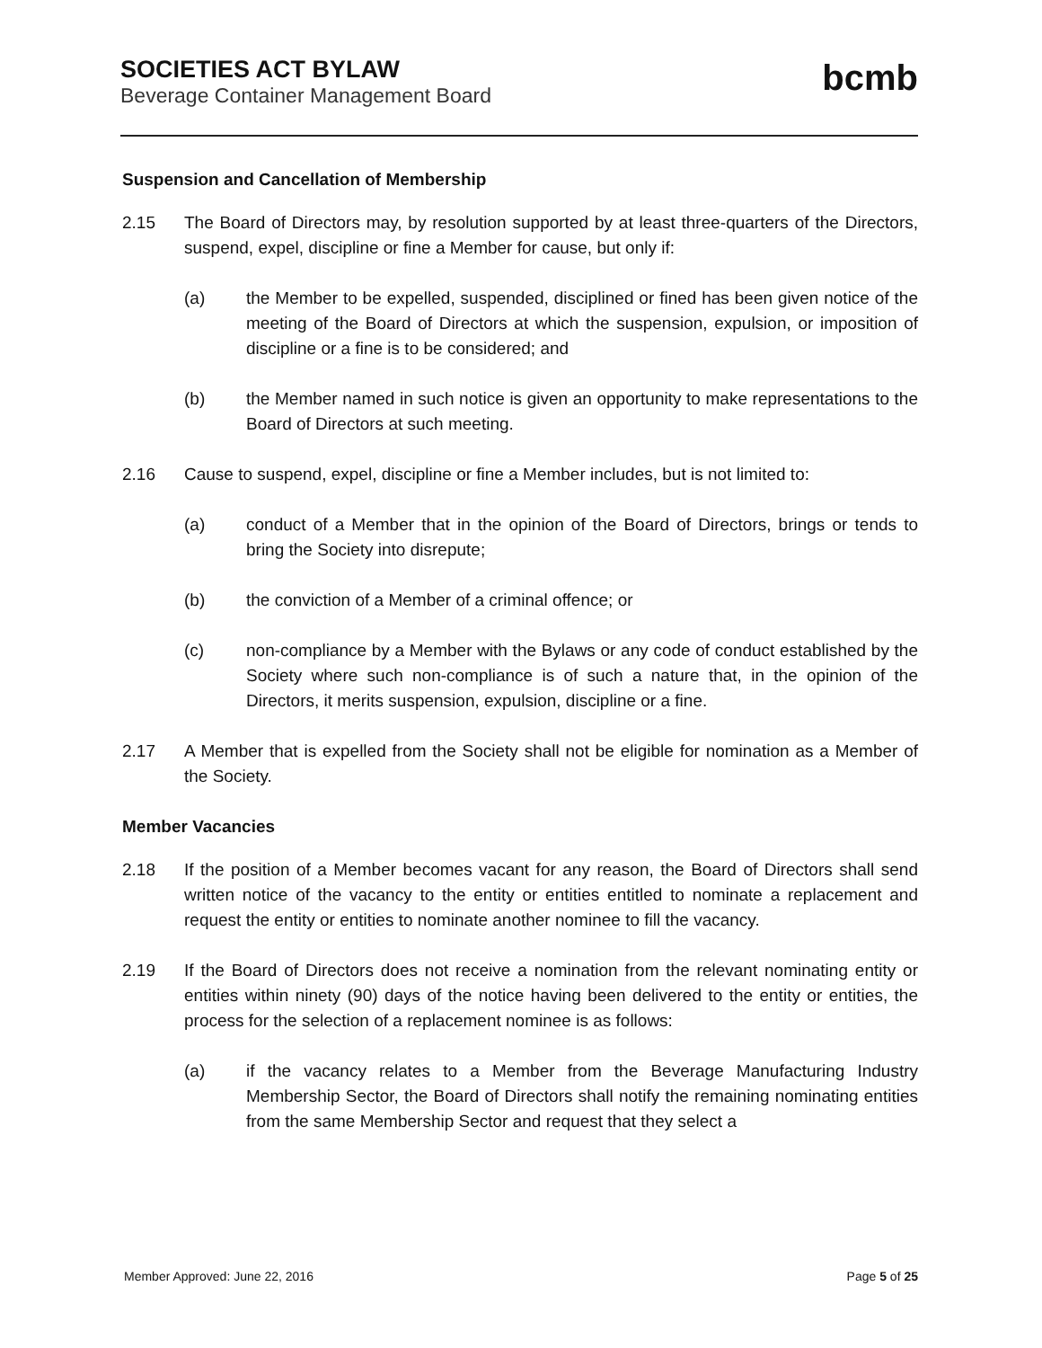SOCIETIES ACT BYLAW
Beverage Container Management Board
bcmb
Suspension and Cancellation of Membership
2.15 The Board of Directors may, by resolution supported by at least three-quarters of the Directors, suspend, expel, discipline or fine a Member for cause, but only if:
(a) the Member to be expelled, suspended, disciplined or fined has been given notice of the meeting of the Board of Directors at which the suspension, expulsion, or imposition of discipline or a fine is to be considered; and
(b) the Member named in such notice is given an opportunity to make representations to the Board of Directors at such meeting.
2.16 Cause to suspend, expel, discipline or fine a Member includes, but is not limited to:
(a) conduct of a Member that in the opinion of the Board of Directors, brings or tends to bring the Society into disrepute;
(b) the conviction of a Member of a criminal offence; or
(c) non-compliance by a Member with the Bylaws or any code of conduct established by the Society where such non-compliance is of such a nature that, in the opinion of the Directors, it merits suspension, expulsion, discipline or a fine.
2.17 A Member that is expelled from the Society shall not be eligible for nomination as a Member of the Society.
Member Vacancies
2.18 If the position of a Member becomes vacant for any reason, the Board of Directors shall send written notice of the vacancy to the entity or entities entitled to nominate a replacement and request the entity or entities to nominate another nominee to fill the vacancy.
2.19 If the Board of Directors does not receive a nomination from the relevant nominating entity or entities within ninety (90) days of the notice having been delivered to the entity or entities, the process for the selection of a replacement nominee is as follows:
(a) if the vacancy relates to a Member from the Beverage Manufacturing Industry Membership Sector, the Board of Directors shall notify the remaining nominating entities from the same Membership Sector and request that they select a
Member Approved: June 22, 2016 Page 5 of 25